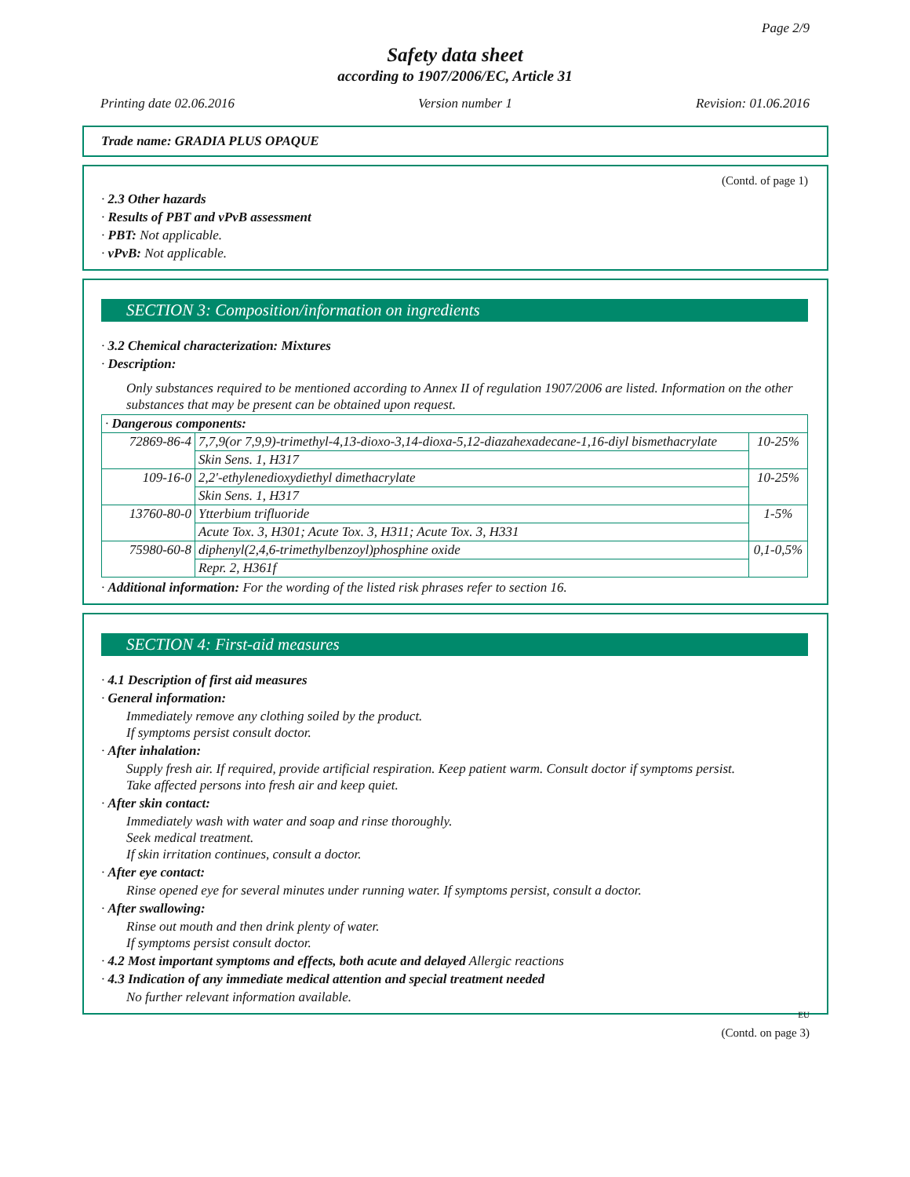Page 2/9
Safety data sheet
according to 1907/2006/EC, Article 31
Printing date 02.06.2016 Version number 1 Revision: 01.06.2016
Trade name: GRADIA PLUS OPAQUE
(Contd. of page 1)
· 2.3 Other hazards
· Results of PBT and vPvB assessment
· PBT: Not applicable.
· vPvB: Not applicable.
SECTION 3: Composition/information on ingredients
· 3.2 Chemical characterization: Mixtures
· Description:
Only substances required to be mentioned according to Annex II of regulation 1907/2006 are listed. Information on the other substances that may be present can be obtained upon request.
| · Dangerous components: | | |
| 72869-86-4 | 7,7,9(or 7,9,9)-trimethyl-4,13-dioxo-3,14-dioxa-5,12-diazahexadecane-1,16-diyl bismethacrylate | 10-25% |
| | Skin Sens. 1, H317 | |
| 109-16-0 | 2,2'-ethylenedioxydiethyl dimethacrylate | 10-25% |
| | Skin Sens. 1, H317 | |
| 13760-80-0 | Ytterbium trifluoride | 1-5% |
| | Acute Tox. 3, H301; Acute Tox. 3, H311; Acute Tox. 3, H331 | |
| 75980-60-8 | diphenyl(2,4,6-trimethylbenzoyl)phosphine oxide | 0,1-0,5% |
| | Repr. 2, H361f | |
· Additional information: For the wording of the listed risk phrases refer to section 16.
SECTION 4: First-aid measures
· 4.1 Description of first aid measures
· General information:
Immediately remove any clothing soiled by the product.
If symptoms persist consult doctor.
· After inhalation:
Supply fresh air. If required, provide artificial respiration. Keep patient warm. Consult doctor if symptoms persist.
Take affected persons into fresh air and keep quiet.
· After skin contact:
Immediately wash with water and soap and rinse thoroughly.
Seek medical treatment.
If skin irritation continues, consult a doctor.
· After eye contact:
Rinse opened eye for several minutes under running water. If symptoms persist, consult a doctor.
· After swallowing:
Rinse out mouth and then drink plenty of water.
If symptoms persist consult doctor.
· 4.2 Most important symptoms and effects, both acute and delayed Allergic reactions
· 4.3 Indication of any immediate medical attention and special treatment needed
No further relevant information available.
EU
(Contd. on page 3)